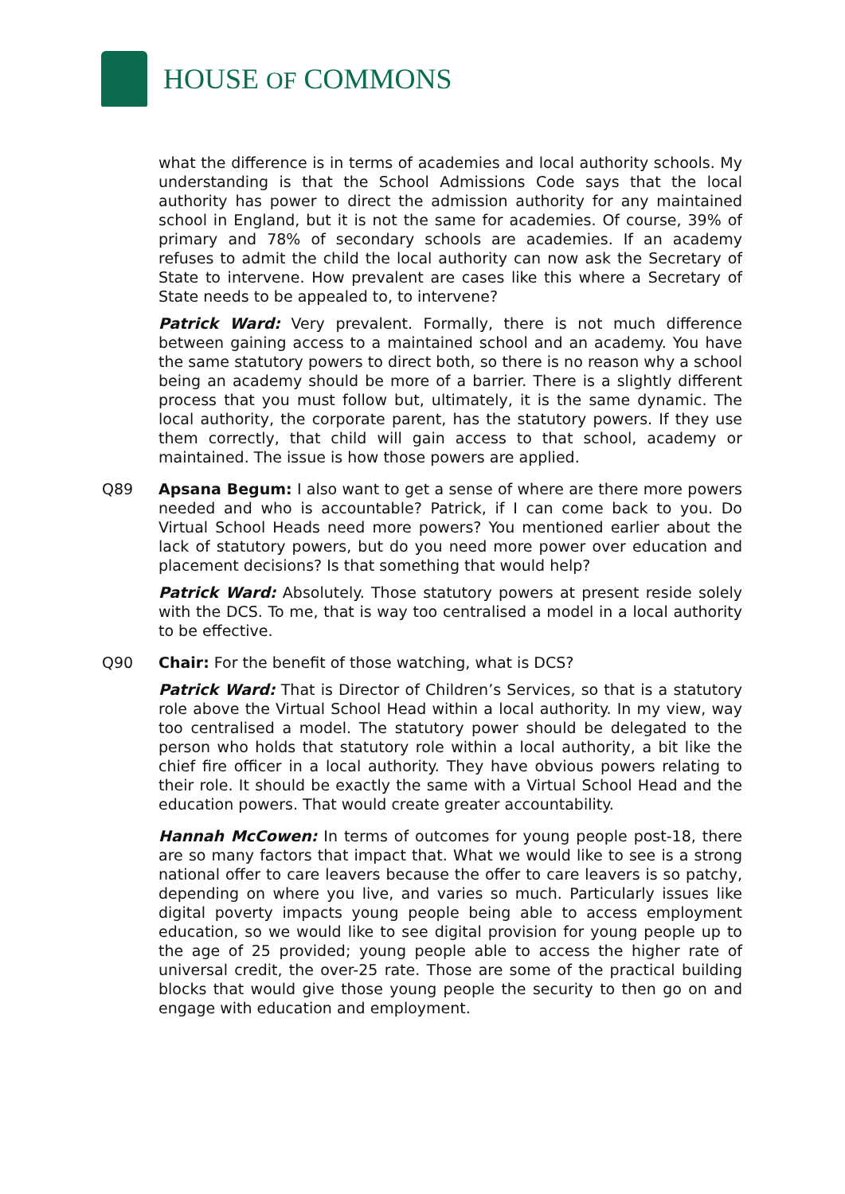HOUSE OF COMMONS
what the difference is in terms of academies and local authority schools. My understanding is that the School Admissions Code says that the local authority has power to direct the admission authority for any maintained school in England, but it is not the same for academies. Of course, 39% of primary and 78% of secondary schools are academies. If an academy refuses to admit the child the local authority can now ask the Secretary of State to intervene. How prevalent are cases like this where a Secretary of State needs to be appealed to, to intervene?
Patrick Ward: Very prevalent. Formally, there is not much difference between gaining access to a maintained school and an academy. You have the same statutory powers to direct both, so there is no reason why a school being an academy should be more of a barrier. There is a slightly different process that you must follow but, ultimately, it is the same dynamic. The local authority, the corporate parent, has the statutory powers. If they use them correctly, that child will gain access to that school, academy or maintained. The issue is how those powers are applied.
Q89 Apsana Begum: I also want to get a sense of where are there more powers needed and who is accountable? Patrick, if I can come back to you. Do Virtual School Heads need more powers? You mentioned earlier about the lack of statutory powers, but do you need more power over education and placement decisions? Is that something that would help?
Patrick Ward: Absolutely. Those statutory powers at present reside solely with the DCS. To me, that is way too centralised a model in a local authority to be effective.
Q90 Chair: For the benefit of those watching, what is DCS?
Patrick Ward: That is Director of Children’s Services, so that is a statutory role above the Virtual School Head within a local authority. In my view, way too centralised a model. The statutory power should be delegated to the person who holds that statutory role within a local authority, a bit like the chief fire officer in a local authority. They have obvious powers relating to their role. It should be exactly the same with a Virtual School Head and the education powers. That would create greater accountability.
Hannah McCowen: In terms of outcomes for young people post-18, there are so many factors that impact that. What we would like to see is a strong national offer to care leavers because the offer to care leavers is so patchy, depending on where you live, and varies so much. Particularly issues like digital poverty impacts young people being able to access employment education, so we would like to see digital provision for young people up to the age of 25 provided; young people able to access the higher rate of universal credit, the over-25 rate. Those are some of the practical building blocks that would give those young people the security to then go on and engage with education and employment.